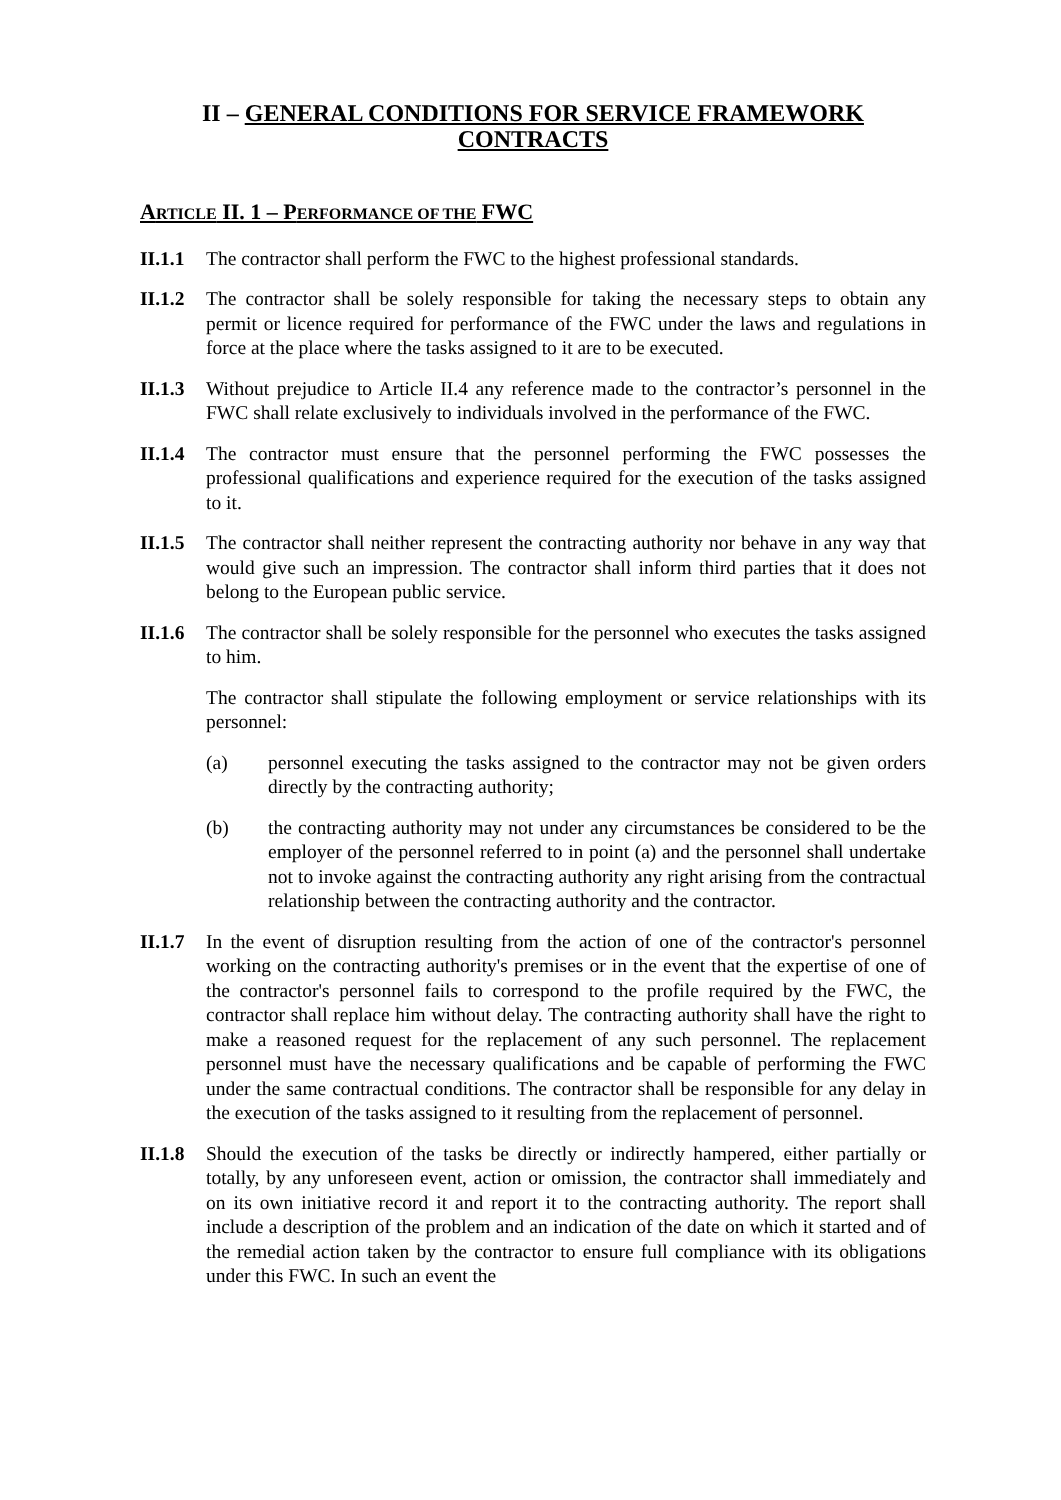II – GENERAL CONDITIONS FOR SERVICE FRAMEWORK CONTRACTS
ARTICLE II. 1 – PERFORMANCE OF THE FWC
II.1.1
The contractor shall perform the FWC to the highest professional standards.
II.1.2
The contractor shall be solely responsible for taking the necessary steps to obtain any permit or licence required for performance of the FWC under the laws and regulations in force at the place where the tasks assigned to it are to be executed.
II.1.3
Without prejudice to Article II.4 any reference made to the contractor’s personnel in the FWC shall relate exclusively to individuals involved in the performance of the FWC.
II.1.4
The contractor must ensure that the personnel performing the FWC possesses the professional qualifications and experience required for the execution of the tasks assigned to it.
II.1.5
The contractor shall neither represent the contracting authority nor behave in any way that would give such an impression. The contractor shall inform third parties that it does not belong to the European public service.
II.1.6
The contractor shall be solely responsible for the personnel who executes the tasks assigned to him.
The contractor shall stipulate the following employment or service relationships with its personnel:
(a) personnel executing the tasks assigned to the contractor may not be given orders directly by the contracting authority;
(b) the contracting authority may not under any circumstances be considered to be the employer of the personnel referred to in point (a) and the personnel shall undertake not to invoke against the contracting authority any right arising from the contractual relationship between the contracting authority and the contractor.
II.1.7
In the event of disruption resulting from the action of one of the contractor's personnel working on the contracting authority's premises or in the event that the expertise of one of the contractor's personnel fails to correspond to the profile required by the FWC, the contractor shall replace him without delay. The contracting authority shall have the right to make a reasoned request for the replacement of any such personnel. The replacement personnel must have the necessary qualifications and be capable of performing the FWC under the same contractual conditions. The contractor shall be responsible for any delay in the execution of the tasks assigned to it resulting from the replacement of personnel.
II.1.8
Should the execution of the tasks be directly or indirectly hampered, either partially or totally, by any unforeseen event, action or omission, the contractor shall immediately and on its own initiative record it and report it to the contracting authority. The report shall include a description of the problem and an indication of the date on which it started and of the remedial action taken by the contractor to ensure full compliance with its obligations under this FWC. In such an event the